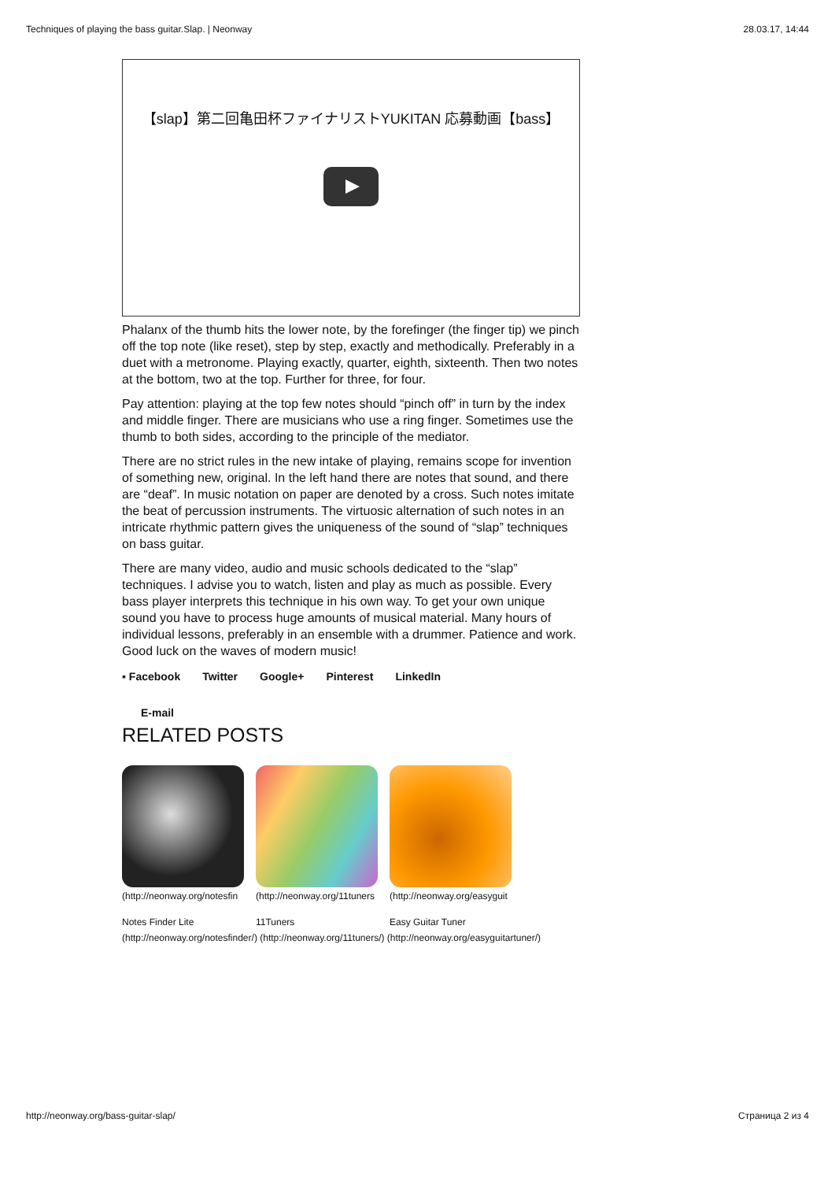Techniques of playing the bass guitar.Slap. | Neonway 28.03.17, 14:44
【slap】第二回亀田杯ファイナリストYUKITAN 応募動画【bass】
Phalanx of the thumb hits the lower note, by the forefinger (the finger tip) we pinch off the top note (like reset), step by step, exactly and methodically. Preferably in a duet with a metronome. Playing exactly, quarter, eighth, sixteenth. Then two notes at the bottom, two at the top. Further for three, for four.
Pay attention: playing at the top few notes should “pinch off” in turn by the index and middle finger. There are musicians who use a ring finger. Sometimes use the thumb to both sides, according to the principle of the mediator.
There are no strict rules in the new intake of playing, remains scope for invention of something new, original. In the left hand there are notes that sound, and there are “deaf”. In music notation on paper are denoted by a cross. Such notes imitate the beat of percussion instruments. The virtuosic alternation of such notes in an intricate rhythmic pattern gives the uniqueness of the sound of “slap” techniques on bass guitar.
There are many video, audio and music schools dedicated to the “slap” techniques. I advise you to watch, listen and play as much as possible. Every bass player interprets this technique in his own way. To get your own unique sound you have to process huge amounts of musical material. Many hours of individual lessons, preferably in an ensemble with a drummer. Patience and work. Good luck on the waves of modern music!
▪ Facebook Twitter Google+ Pinterest LinkedIn
E-mail
RELATED POSTS
(http://neonway.org/notesfin
(http://neonway.org/11tuners
(http://neonway.org/easyguit
Notes Finder Lite 11Tuners Easy Guitar Tuner
(http://neonway.org/notesfinder/) (http://neonway.org/11tuners/) (http://neonway.org/easyguitartuner/)
http://neonway.org/bass-guitar-slap/ Страница 2 из 4